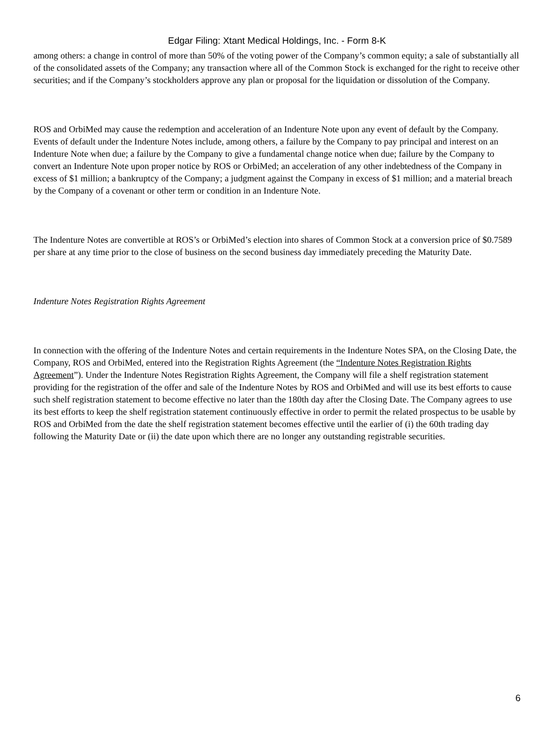Edgar Filing: Xtant Medical Holdings, Inc. - Form 8-K
among others: a change in control of more than 50% of the voting power of the Company’s common equity; a sale of substantially all of the consolidated assets of the Company; any transaction where all of the Common Stock is exchanged for the right to receive other securities; and if the Company’s stockholders approve any plan or proposal for the liquidation or dissolution of the Company.
ROS and OrbiMed may cause the redemption and acceleration of an Indenture Note upon any event of default by the Company. Events of default under the Indenture Notes include, among others, a failure by the Company to pay principal and interest on an Indenture Note when due; a failure by the Company to give a fundamental change notice when due; failure by the Company to convert an Indenture Note upon proper notice by ROS or OrbiMed; an acceleration of any other indebtedness of the Company in excess of $1 million; a bankruptcy of the Company; a judgment against the Company in excess of $1 million; and a material breach by the Company of a covenant or other term or condition in an Indenture Note.
The Indenture Notes are convertible at ROS’s or OrbiMed’s election into shares of Common Stock at a conversion price of $0.7589 per share at any time prior to the close of business on the second business day immediately preceding the Maturity Date.
Indenture Notes Registration Rights Agreement
In connection with the offering of the Indenture Notes and certain requirements in the Indenture Notes SPA, on the Closing Date, the Company, ROS and OrbiMed, entered into the Registration Rights Agreement (the “Indenture Notes Registration Rights Agreement”). Under the Indenture Notes Registration Rights Agreement, the Company will file a shelf registration statement providing for the registration of the offer and sale of the Indenture Notes by ROS and OrbiMed and will use its best efforts to cause such shelf registration statement to become effective no later than the 180th day after the Closing Date. The Company agrees to use its best efforts to keep the shelf registration statement continuously effective in order to permit the related prospectus to be usable by ROS and OrbiMed from the date the shelf registration statement becomes effective until the earlier of (i) the 60th trading day following the Maturity Date or (ii) the date upon which there are no longer any outstanding registrable securities.
6